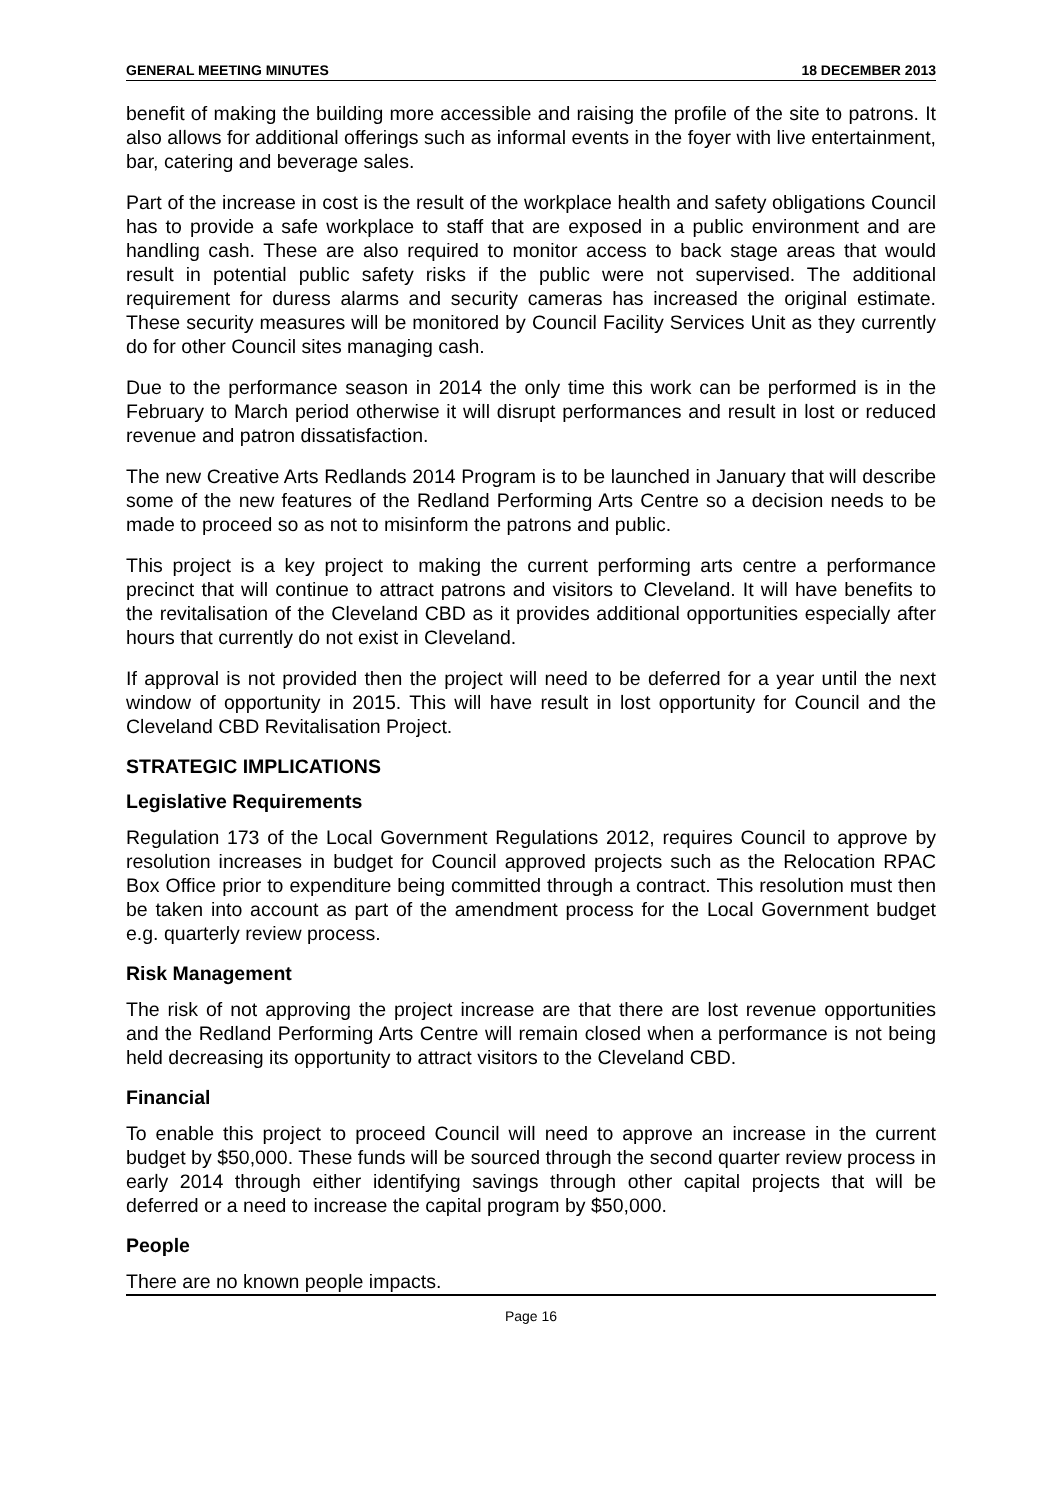GENERAL MEETING MINUTES 18 DECEMBER 2013
benefit of making the building more accessible and raising the profile of the site to patrons. It also allows for additional offerings such as informal events in the foyer with live entertainment, bar, catering and beverage sales.
Part of the increase in cost is the result of the workplace health and safety obligations Council has to provide a safe workplace to staff that are exposed in a public environment and are handling cash. These are also required to monitor access to back stage areas that would result in potential public safety risks if the public were not supervised. The additional requirement for duress alarms and security cameras has increased the original estimate. These security measures will be monitored by Council Facility Services Unit as they currently do for other Council sites managing cash.
Due to the performance season in 2014 the only time this work can be performed is in the February to March period otherwise it will disrupt performances and result in lost or reduced revenue and patron dissatisfaction.
The new Creative Arts Redlands 2014 Program is to be launched in January that will describe some of the new features of the Redland Performing Arts Centre so a decision needs to be made to proceed so as not to misinform the patrons and public.
This project is a key project to making the current performing arts centre a performance precinct that will continue to attract patrons and visitors to Cleveland. It will have benefits to the revitalisation of the Cleveland CBD as it provides additional opportunities especially after hours that currently do not exist in Cleveland.
If approval is not provided then the project will need to be deferred for a year until the next window of opportunity in 2015. This will have result in lost opportunity for Council and the Cleveland CBD Revitalisation Project.
STRATEGIC IMPLICATIONS
Legislative Requirements
Regulation 173 of the Local Government Regulations 2012, requires Council to approve by resolution increases in budget for Council approved projects such as the Relocation RPAC Box Office prior to expenditure being committed through a contract. This resolution must then be taken into account as part of the amendment process for the Local Government budget e.g. quarterly review process.
Risk Management
The risk of not approving the project increase are that there are lost revenue opportunities and the Redland Performing Arts Centre will remain closed when a performance is not being held decreasing its opportunity to attract visitors to the Cleveland CBD.
Financial
To enable this project to proceed Council will need to approve an increase in the current budget by $50,000. These funds will be sourced through the second quarter review process in early 2014 through either identifying savings through other capital projects that will be deferred or a need to increase the capital program by $50,000.
People
There are no known people impacts.
Page 16